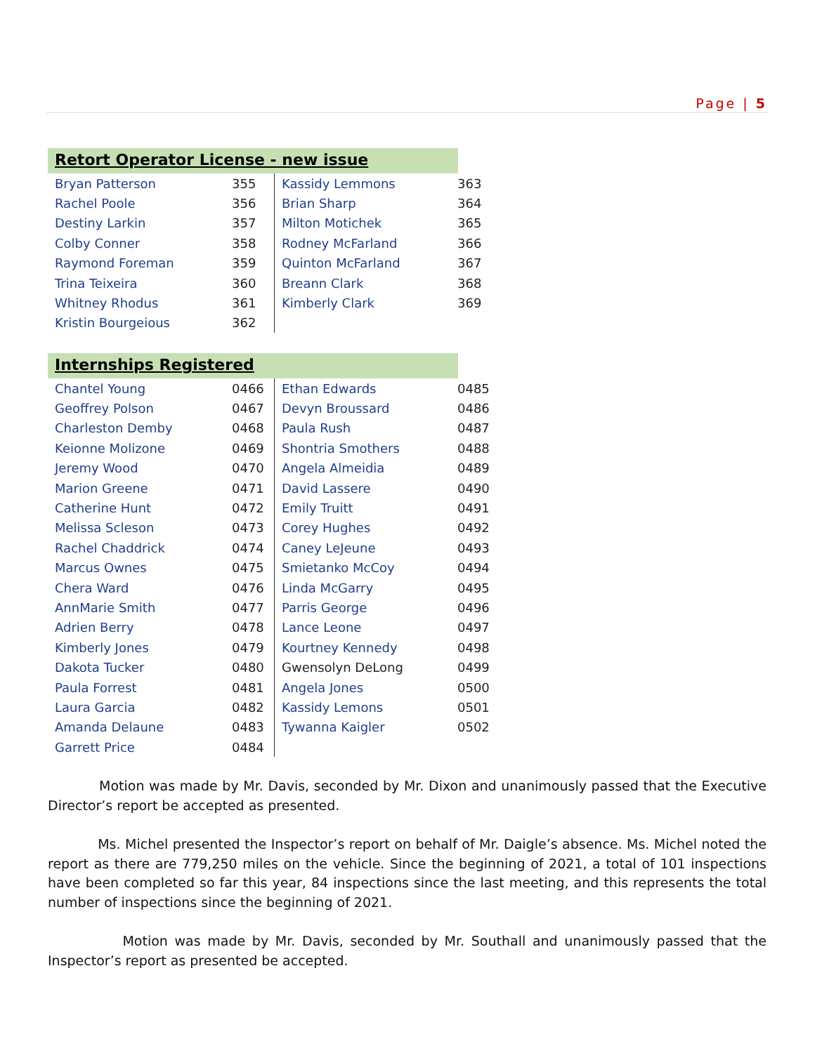Page | 5
Retort Operator License - new issue
| Bryan Patterson | 355 | Kassidy Lemmons | 363 |
| Rachel Poole | 356 | Brian Sharp | 364 |
| Destiny Larkin | 357 | Milton Motichek | 365 |
| Colby Conner | 358 | Rodney McFarland | 366 |
| Raymond Foreman | 359 | Quinton McFarland | 367 |
| Trina Teixeira | 360 | Breann Clark | 368 |
| Whitney Rhodus | 361 | Kimberly Clark | 369 |
| Kristin Bourgeious | 362 | | |
Internships Registered
| Chantel Young | 0466 | Ethan Edwards | 0485 |
| Geoffrey Polson | 0467 | Devyn Broussard | 0486 |
| Charleston Demby | 0468 | Paula Rush | 0487 |
| Keionne Molizone | 0469 | Shontria Smothers | 0488 |
| Jeremy Wood | 0470 | Angela Almeidia | 0489 |
| Marion Greene | 0471 | David Lassere | 0490 |
| Catherine Hunt | 0472 | Emily Truitt | 0491 |
| Melissa Scleson | 0473 | Corey Hughes | 0492 |
| Rachel Chaddrick | 0474 | Caney LeJeune | 0493 |
| Marcus Ownes | 0475 | Smietanko McCoy | 0494 |
| Chera Ward | 0476 | Linda McGarry | 0495 |
| AnnMarie Smith | 0477 | Parris George | 0496 |
| Adrien Berry | 0478 | Lance Leone | 0497 |
| Kimberly Jones | 0479 | Kourtney Kennedy | 0498 |
| Dakota Tucker | 0480 | Gwensolyn DeLong | 0499 |
| Paula Forrest | 0481 | Angela Jones | 0500 |
| Laura Garcia | 0482 | Kassidy Lemons | 0501 |
| Amanda Delaune | 0483 | Tywanna Kaigler | 0502 |
| Garrett Price | 0484 | | |
Motion was made by Mr. Davis, seconded by Mr. Dixon and unanimously passed that the Executive Director’s report be accepted as presented.
Ms. Michel presented the Inspector’s report on behalf of Mr. Daigle’s absence. Ms. Michel noted the report as there are 779,250 miles on the vehicle. Since the beginning of 2021, a total of 101 inspections have been completed so far this year, 84 inspections since the last meeting, and this represents the total number of inspections since the beginning of 2021.
Motion was made by Mr. Davis, seconded by Mr. Southall and unanimously passed that the Inspector’s report as presented be accepted.